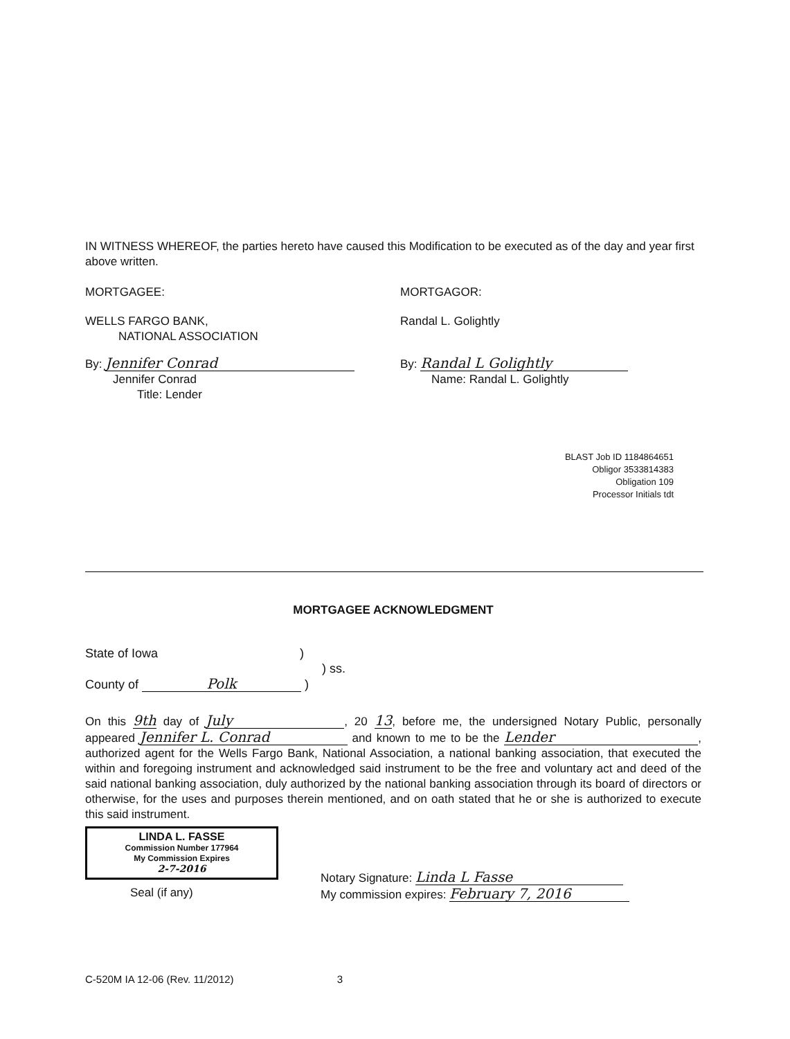IN WITNESS WHEREOF, the parties hereto have caused this Modification to be executed as of the day and year first above written.
MORTGAGEE:
WELLS FARGO BANK,
NATIONAL ASSOCIATION
By: Jennifer Conrad
Jennifer Conrad
Title: Lender
MORTGAGOR:
Randal L. Golightly
By: Randal L Golightly
Name: Randal L. Golightly
BLAST Job ID 1184864651
Obligor 3533814383
Obligation 109
Processor Initials tdt
MORTGAGEE ACKNOWLEDGMENT
State of Iowa )
) ss.
County of Polk )
On this 9th day of July, 20 13, before me, the undersigned Notary Public, personally appeared Jennifer L. Conrad and known to me to be the Lender, authorized agent for the Wells Fargo Bank, National Association, a national banking association, that executed the within and foregoing instrument and acknowledged said instrument to be the free and voluntary act and deed of the said national banking association, duly authorized by the national banking association through its board of directors or otherwise, for the uses and purposes therein mentioned, and on oath stated that he or she is authorized to execute this said instrument.
LINDA L. FASSE
Commission Number 177964
My Commission Expires
2-7-2016
Seal (if any)
Notary Signature: Linda L Fasse
My commission expires: February 7, 2016
C-520M IA 12-06 (Rev. 11/2012) 3